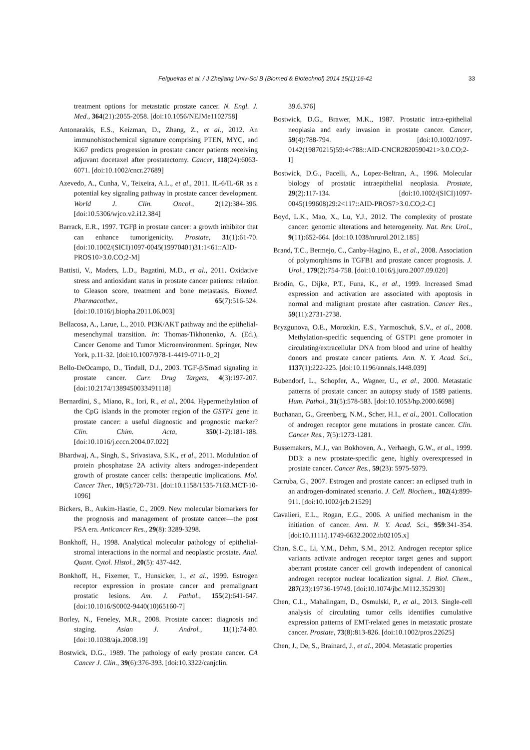Felgueiras et al. / J Zhejiang Univ-Sci B (Biomed & Biotechnol) 2014 15(1):16-42 33
treatment options for metastatic prostate cancer. N. Engl. J. Med., 364(21):2055-2058. [doi:10.1056/NEJMe1102758]
Antonarakis, E.S., Keizman, D., Zhang, Z., et al., 2012. An immunohistochemical signature comprising PTEN, MYC, and Ki67 predicts progression in prostate cancer patients receiving adjuvant docetaxel after prostatectomy. Cancer, 118(24):6063-6071. [doi:10.1002/cncr.27689]
Azevedo, A., Cunha, V., Teixeira, A.L., et al., 2011. IL-6/IL-6R as a potential key signaling pathway in prostate cancer development. World J. Clin. Oncol., 2(12):384-396. [doi:10.5306/wjco.v2.i12.384]
Barrack, E.R., 1997. TGFβ in prostate cancer: a growth inhibitor that can enhance tumorigenicity. Prostate, 31(1):61-70. [doi:10.1002/(SICI)1097-0045(19970401)31:1<61::AID-PROS10>3.0.CO;2-M]
Battisti, V., Maders, L.D., Bagatini, M.D., et al., 2011. Oxidative stress and antioxidant status in prostate cancer patients: relation to Gleason score, treatment and bone metastasis. Biomed. Pharmacother., 65(7):516-524. [doi:10.1016/j.biopha.2011.06.003]
Bellacosa, A., Larue, L., 2010. PI3K/AKT pathway and the epithelial-mesenchymal transition. In: Thomas-Tikhonenko, A. (Ed.), Cancer Genome and Tumor Microenvironment. Springer, New York, p.11-32. [doi:10.1007/978-1-4419-0711-0_2]
Bello-DeOcampo, D., Tindall, D.J., 2003. TGF-β/Smad signaling in prostate cancer. Curr. Drug Targets, 4(3):197-207. [doi:10.2174/1389450033491118]
Bernardini, S., Miano, R., Iori, R., et al., 2004. Hypermethylation of the CpG islands in the promoter region of the GSTP1 gene in prostate cancer: a useful diagnostic and prognostic marker? Clin. Chim. Acta, 350(1-2):181-188. [doi:10.1016/j.cccn.2004.07.022]
Bhardwaj, A., Singh, S., Srivastava, S.K., et al., 2011. Modulation of protein phosphatase 2A activity alters androgen-independent growth of prostate cancer cells: therapeutic implications. Mol. Cancer Ther., 10(5):720-731. [doi:10.1158/1535-7163.MCT-10-1096]
Bickers, B., Aukim-Hastie, C., 2009. New molecular biomarkers for the prognosis and management of prostate cancer—the post PSA era. Anticancer Res., 29(8): 3289-3298.
Bonkhoff, H., 1998. Analytical molecular pathology of epithelial-stromal interactions in the normal and neoplastic prostate. Anal. Quant. Cytol. Histol., 20(5): 437-442.
Bonkhoff, H., Fixemer, T., Hunsicker, I., et al., 1999. Estrogen receptor expression in prostate cancer and premalignant prostatic lesions. Am. J. Pathol., 155(2):641-647. [doi:10.1016/S0002-9440(10)65160-7]
Borley, N., Feneley, M.R., 2008. Prostate cancer: diagnosis and staging. Asian J. Androl., 11(1):74-80. [doi:10.1038/aja.2008.19]
Bostwick, D.G., 1989. The pathology of early prostate cancer. CA Cancer J. Clin., 39(6):376-393. [doi:10.3322/canjclin.
39.6.376]
Bostwick, D.G., Brawer, M.K., 1987. Prostatic intra-epithelial neoplasia and early invasion in prostate cancer. Cancer, 59(4):788-794. [doi:10.1002/1097-0142(19870215)59:4<788::AID-CNCR2820590421>3.0.CO;2-I]
Bostwick, D.G., Pacelli, A., Lopez-Beltran, A., 1996. Molecular biology of prostatic intraepithelial neoplasia. Prostate, 29(2):117-134. [doi:10.1002/(SICI)1097-0045(199608)29:2<117::AID-PROS7>3.0.CO;2-C]
Boyd, L.K., Mao, X., Lu, Y.J., 2012. The complexity of prostate cancer: genomic alterations and heterogeneity. Nat. Rev. Urol., 9(11):652-664. [doi:10.1038/nrurol.2012.185]
Brand, T.C., Bermejo, C., Canby-Hagino, E., et al., 2008. Association of polymorphisms in TGFB1 and prostate cancer prognosis. J. Urol., 179(2):754-758. [doi:10.1016/j.juro.2007.09.020]
Brodin, G., Dijke, P.T., Funa, K., et al., 1999. Increased Smad expression and activation are associated with apoptosis in normal and malignant prostate after castration. Cancer Res., 59(11):2731-2738.
Bryzgunova, O.E., Morozkin, E.S., Yarmoschuk, S.V., et al., 2008. Methylation-specific sequencing of GSTP1 gene promoter in circulating/extracellular DNA from blood and urine of healthy donors and prostate cancer patients. Ann. N. Y. Acad. Sci., 1137(1):222-225. [doi:10.1196/annals.1448.039]
Bubendorf, L., Schopfer, A., Wagner, U., et al., 2000. Metastatic patterns of prostate cancer: an autopsy study of 1589 patients. Hum. Pathol., 31(5):578-583. [doi:10.1053/hp.2000.6698]
Buchanan, G., Greenberg, N.M., Scher, H.I., et al., 2001. Collocation of androgen receptor gene mutations in prostate cancer. Clin. Cancer Res., 7(5):1273-1281.
Bussemakers, M.J., van Bokhoven, A., Verhaegh, G.W., et al., 1999. DD3: a new prostate-specific gene, highly overexpressed in prostate cancer. Cancer Res., 59(23): 5975-5979.
Carruba, G., 2007. Estrogen and prostate cancer: an eclipsed truth in an androgen-dominated scenario. J. Cell. Biochem., 102(4):899-911. [doi:10.1002/jcb.21529]
Cavalieri, E.L., Rogan, E.G., 2006. A unified mechanism in the initiation of cancer. Ann. N. Y. Acad. Sci., 959:341-354. [doi:10.1111/j.1749-6632.2002.tb02105.x]
Chan, S.C., Li, Y.M., Dehm, S.M., 2012. Androgen receptor splice variants activate androgen receptor target genes and support aberrant prostate cancer cell growth independent of canonical androgen receptor nuclear localization signal. J. Biol. Chem., 287(23):19736-19749. [doi:10.1074/jbc.M112.352930]
Chen, C.L., Mahalingam, D., Osmulski, P., et al., 2013. Single-cell analysis of circulating tumor cells identifies cumulative expression patterns of EMT-related genes in metastatic prostate cancer. Prostate, 73(8):813-826. [doi:10.1002/pros.22625]
Chen, J., De, S., Brainard, J., et al., 2004. Metastatic properties